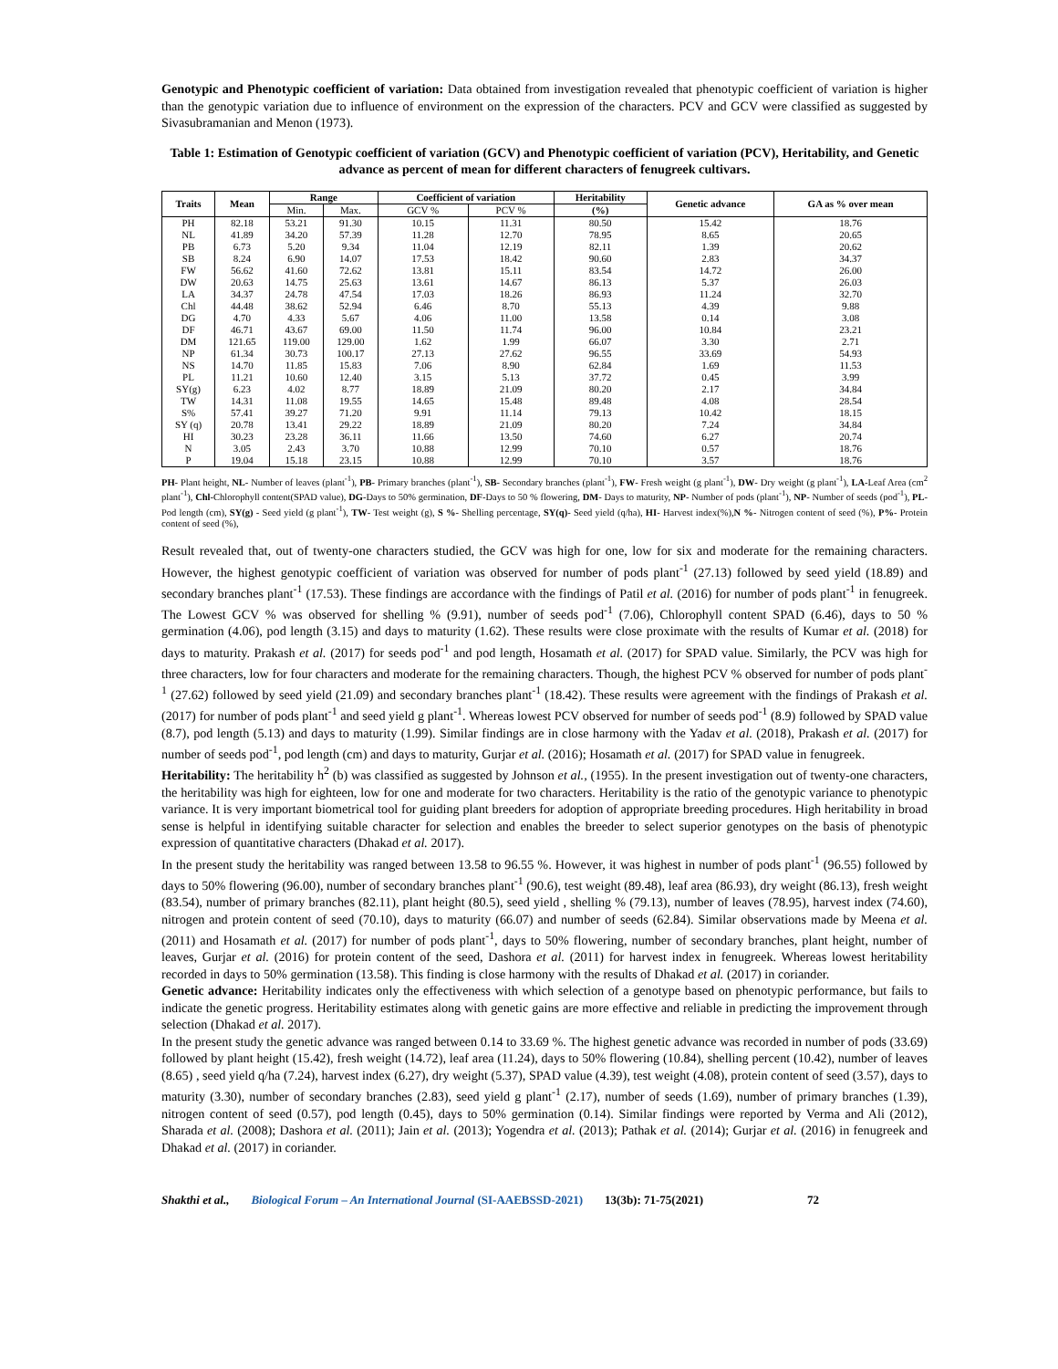Genotypic and Phenotypic coefficient of variation: Data obtained from investigation revealed that phenotypic coefficient of variation is higher than the genotypic variation due to influence of environment on the expression of the characters. PCV and GCV were classified as suggested by Sivasubramanian and Menon (1973).
Table 1: Estimation of Genotypic coefficient of variation (GCV) and Phenotypic coefficient of variation (PCV), Heritability, and Genetic advance as percent of mean for different characters of fenugreek cultivars.
| Traits | Mean | Range | | Coefficient of variation | | Heritability | Genetic advance | GA as % over mean |
| --- | --- | --- | --- | --- | --- | --- | --- | --- |
| | | Min. | Max. | GCV % | PCV % | (%) | | |
| PH | 82.18 | 53.21 | 91.30 | 10.15 | 11.31 | 80.50 | 15.42 | 18.76 |
| NL | 41.89 | 34.20 | 57.39 | 11.28 | 12.70 | 78.95 | 8.65 | 20.65 |
| PB | 6.73 | 5.20 | 9.34 | 11.04 | 12.19 | 82.11 | 1.39 | 20.62 |
| SB | 8.24 | 6.90 | 14.07 | 17.53 | 18.42 | 90.60 | 2.83 | 34.37 |
| FW | 56.62 | 41.60 | 72.62 | 13.81 | 15.11 | 83.54 | 14.72 | 26.00 |
| DW | 20.63 | 14.75 | 25.63 | 13.61 | 14.67 | 86.13 | 5.37 | 26.03 |
| LA | 34.37 | 24.78 | 47.54 | 17.03 | 18.26 | 86.93 | 11.24 | 32.70 |
| Chl | 44.48 | 38.62 | 52.94 | 6.46 | 8.70 | 55.13 | 4.39 | 9.88 |
| DG | 4.70 | 4.33 | 5.67 | 4.06 | 11.00 | 13.58 | 0.14 | 3.08 |
| DF | 46.71 | 43.67 | 69.00 | 11.50 | 11.74 | 96.00 | 10.84 | 23.21 |
| DM | 121.65 | 119.00 | 129.00 | 1.62 | 1.99 | 66.07 | 3.30 | 2.71 |
| NP | 61.34 | 30.73 | 100.17 | 27.13 | 27.62 | 96.55 | 33.69 | 54.93 |
| NS | 14.70 | 11.85 | 15.83 | 7.06 | 8.90 | 62.84 | 1.69 | 11.53 |
| PL | 11.21 | 10.60 | 12.40 | 3.15 | 5.13 | 37.72 | 0.45 | 3.99 |
| SY(g) | 6.23 | 4.02 | 8.77 | 18.89 | 21.09 | 80.20 | 2.17 | 34.84 |
| TW | 14.31 | 11.08 | 19.55 | 14.65 | 15.48 | 89.48 | 4.08 | 28.54 |
| S% | 57.41 | 39.27 | 71.20 | 9.91 | 11.14 | 79.13 | 10.42 | 18.15 |
| SY (q) | 20.78 | 13.41 | 29.22 | 18.89 | 21.09 | 80.20 | 7.24 | 34.84 |
| HI | 30.23 | 23.28 | 36.11 | 11.66 | 13.50 | 74.60 | 6.27 | 20.74 |
| N | 3.05 | 2.43 | 3.70 | 10.88 | 12.99 | 70.10 | 0.57 | 18.76 |
| P | 19.04 | 15.18 | 23.15 | 10.88 | 12.99 | 70.10 | 3.57 | 18.76 |
PH- Plant height, NL- Number of leaves (plant<sup>-1</sup>), PB- Primary branches (plant<sup>-1</sup>), SB- Secondary branches (plant<sup>-1</sup>), FW- Fresh weight (g plant<sup>-1</sup>), DW- Dry weight (g plant<sup>-1</sup>), LA-Leaf Area (cm<sup>2</sup> plant<sup>-1</sup>), Chl-Chlorophyll content(SPAD value), DG-Days to 50% germination, DF-Days to 50 % flowering, DM- Days to maturity, NP- Number of pods (plant<sup>-1</sup>), NP- Number of seeds (pod<sup>-1</sup>), PL- Pod length (cm), SY(g) - Seed yield (g plant<sup>-1</sup>), TW- Test weight (g), S %- Shelling percentage, SY(q)- Seed yield (q/ha), HI- Harvest index(%),N %- Nitrogen content of seed (%), P%- Protein content of seed (%),
Result revealed that, out of twenty-one characters studied, the GCV was high for one, low for six and moderate for the remaining characters. However, the highest genotypic coefficient of variation was observed for number of pods plant<sup>-1</sup> (27.13) followed by seed yield (18.89) and secondary branches plant<sup>-1</sup> (17.53). These findings are accordance with the findings of Patil et al. (2016) for number of pods plant<sup>-1</sup> in fenugreek. The Lowest GCV % was observed for shelling % (9.91), number of seeds pod<sup>-1</sup> (7.06), Chlorophyll content SPAD (6.46), days to 50 % germination (4.06), pod length (3.15) and days to maturity (1.62). These results were close proximate with the results of Kumar et al. (2018) for days to maturity. Prakash et al. (2017) for seeds pod<sup>-1</sup> and pod length, Hosamath et al. (2017) for SPAD value. Similarly, the PCV was high for three characters, low for four characters and moderate for the remaining characters. Though, the highest PCV % observed for number of pods plant<sup>-1</sup> (27.62) followed by seed yield (21.09) and secondary branches plant<sup>-1</sup> (18.42). These results were agreement with the findings of Prakash et al. (2017) for number of pods plant<sup>-1</sup> and seed yield g plant<sup>-1</sup>. Whereas lowest PCV observed for number of seeds pod<sup>-1</sup> (8.9) followed by SPAD value (8.7), pod length (5.13) and days to maturity (1.99). Similar findings are in close harmony with the Yadav et al. (2018), Prakash et al. (2017) for number of seeds pod<sup>-1</sup>, pod length (cm) and days to maturity, Gurjar et al. (2016); Hosamath et al. (2017) for SPAD value in fenugreek.
Heritability: The heritability h<sup>2</sup> (b) was classified as suggested by Johnson et al., (1955). In the present investigation out of twenty-one characters, the heritability was high for eighteen, low for one and moderate for two characters. Heritability is the ratio of the genotypic variance to phenotypic variance. It is very important biometrical tool for guiding plant breeders for adoption of appropriate breeding procedures. High heritability in broad sense is helpful in identifying suitable character for selection and enables the breeder to select superior genotypes on the basis of phenotypic expression of quantitative characters (Dhakad et al. 2017).
In the present study the heritability was ranged between 13.58 to 96.55 %. However, it was highest in number of pods plant<sup>-1</sup> (96.55) followed by days to 50% flowering (96.00), number of secondary branches plant<sup>-1</sup> (90.6), test weight (89.48), leaf area (86.93), dry weight (86.13), fresh weight (83.54), number of primary branches (82.11), plant height (80.5), seed yield , shelling % (79.13), number of leaves (78.95), harvest index (74.60), nitrogen and protein content of seed (70.10), days to maturity (66.07) and number of seeds (62.84). Similar observations made by Meena et al. (2011) and Hosamath et al. (2017) for number of pods plant<sup>-1</sup>, days to 50% flowering, number of secondary branches, plant height, number of leaves, Gurjar et al. (2016) for protein content of the seed, Dashora et al. (2011) for harvest index in fenugreek. Whereas lowest heritability recorded in days to 50% germination (13.58). This finding is close harmony with the results of Dhakad et al. (2017) in coriander.
Genetic advance: Heritability indicates only the effectiveness with which selection of a genotype based on phenotypic performance, but fails to indicate the genetic progress. Heritability estimates along with genetic gains are more effective and reliable in predicting the improvement through selection (Dhakad et al. 2017).
In the present study the genetic advance was ranged between 0.14 to 33.69 %. The highest genetic advance was recorded in number of pods (33.69) followed by plant height (15.42), fresh weight (14.72), leaf area (11.24), days to 50% flowering (10.84), shelling percent (10.42), number of leaves (8.65) , seed yield q/ha (7.24), harvest index (6.27), dry weight (5.37), SPAD value (4.39), test weight (4.08), protein content of seed (3.57), days to maturity (3.30), number of secondary branches (2.83), seed yield g plant<sup>-1</sup> (2.17), number of seeds (1.69), number of primary branches (1.39), nitrogen content of seed (0.57), pod length (0.45), days to 50% germination (0.14). Similar findings were reported by Verma and Ali (2012), Sharada et al. (2008); Dashora et al. (2011); Jain et al. (2013); Yogendra et al. (2013); Pathak et al. (2014); Gurjar et al. (2016) in fenugreek and Dhakad et al. (2017) in coriander.
Shakthi et al., Biological Forum – An International Journal (SI-AAEBSSD-2021) 13(3b): 71-75(2021) 72